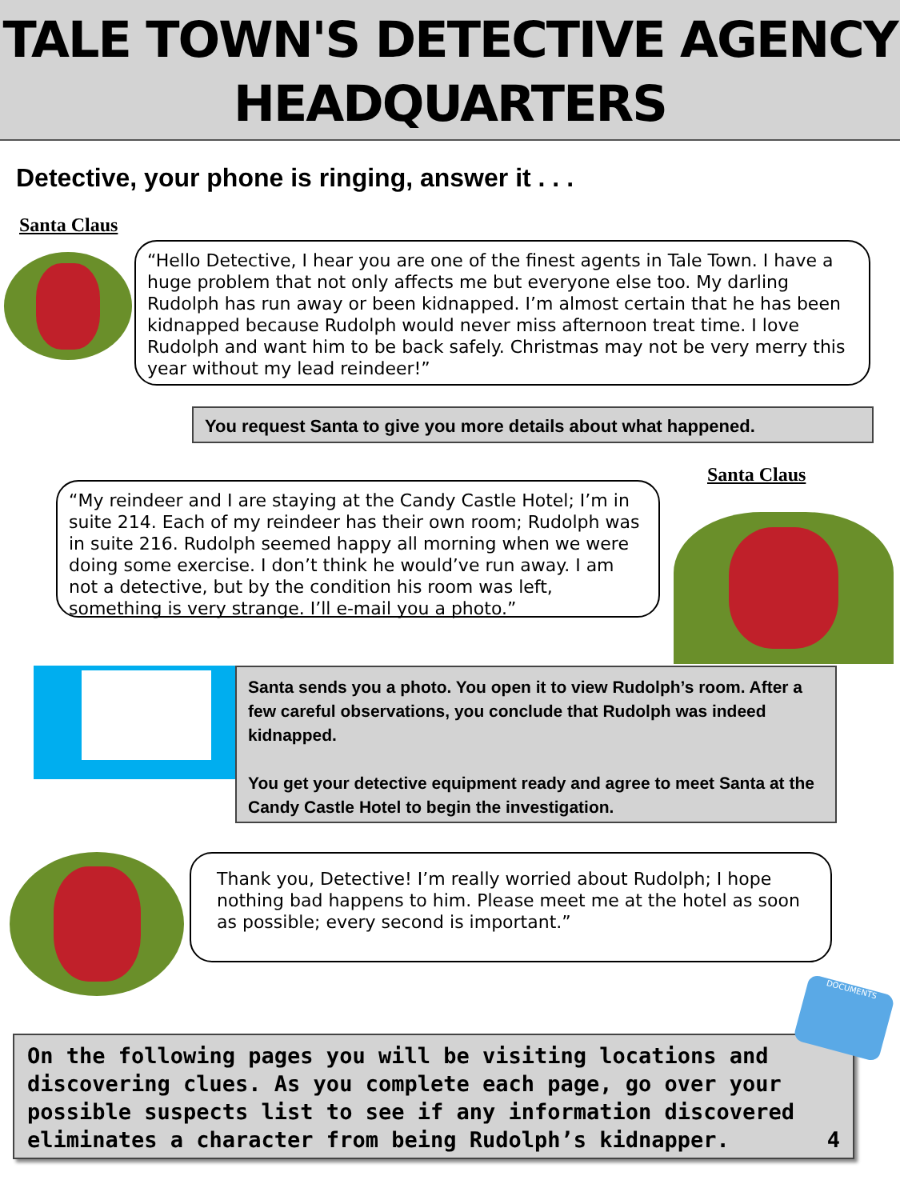TALE TOWN'S DETECTIVE AGENCY
HEADQUARTERS
Detective, your phone is ringing, answer it . . .
Santa Claus
“Hello Detective, I hear you are one of the finest agents in Tale Town. I have a huge problem that not only affects me but everyone else too. My darling Rudolph has run away or been kidnapped. I’m almost certain that he has been kidnapped because Rudolph would never miss afternoon treat time. I love Rudolph and want him to be back safely. Christmas may not be very merry this year without my lead reindeer!”
You request Santa to give you more details about what happened.
Santa Claus
“My reindeer and I are staying at the Candy Castle Hotel; I’m in suite 214. Each of my reindeer has their own room; Rudolph was in suite 216. Rudolph seemed happy all morning when we were doing some exercise. I don’t think he would’ve run away. I am not a detective, but by the condition his room was left, something is very strange. I’ll e-mail you a photo.”
Santa sends you a photo. You open it to view Rudolph’s room. After a few careful observations, you conclude that Rudolph was indeed kidnapped.
You get your detective equipment ready and agree to meet Santa at the Candy Castle Hotel to begin the investigation.
Thank you, Detective! I’m really worried about Rudolph; I hope nothing bad happens to him. Please meet me at the hotel as soon as possible; every second is important.”
On the following pages you will be visiting locations and discovering clues. As you complete each page, go over your possible suspects list to see if any information discovered eliminates a character from being Rudolph’s kidnapper. 4
DOCUMENTS